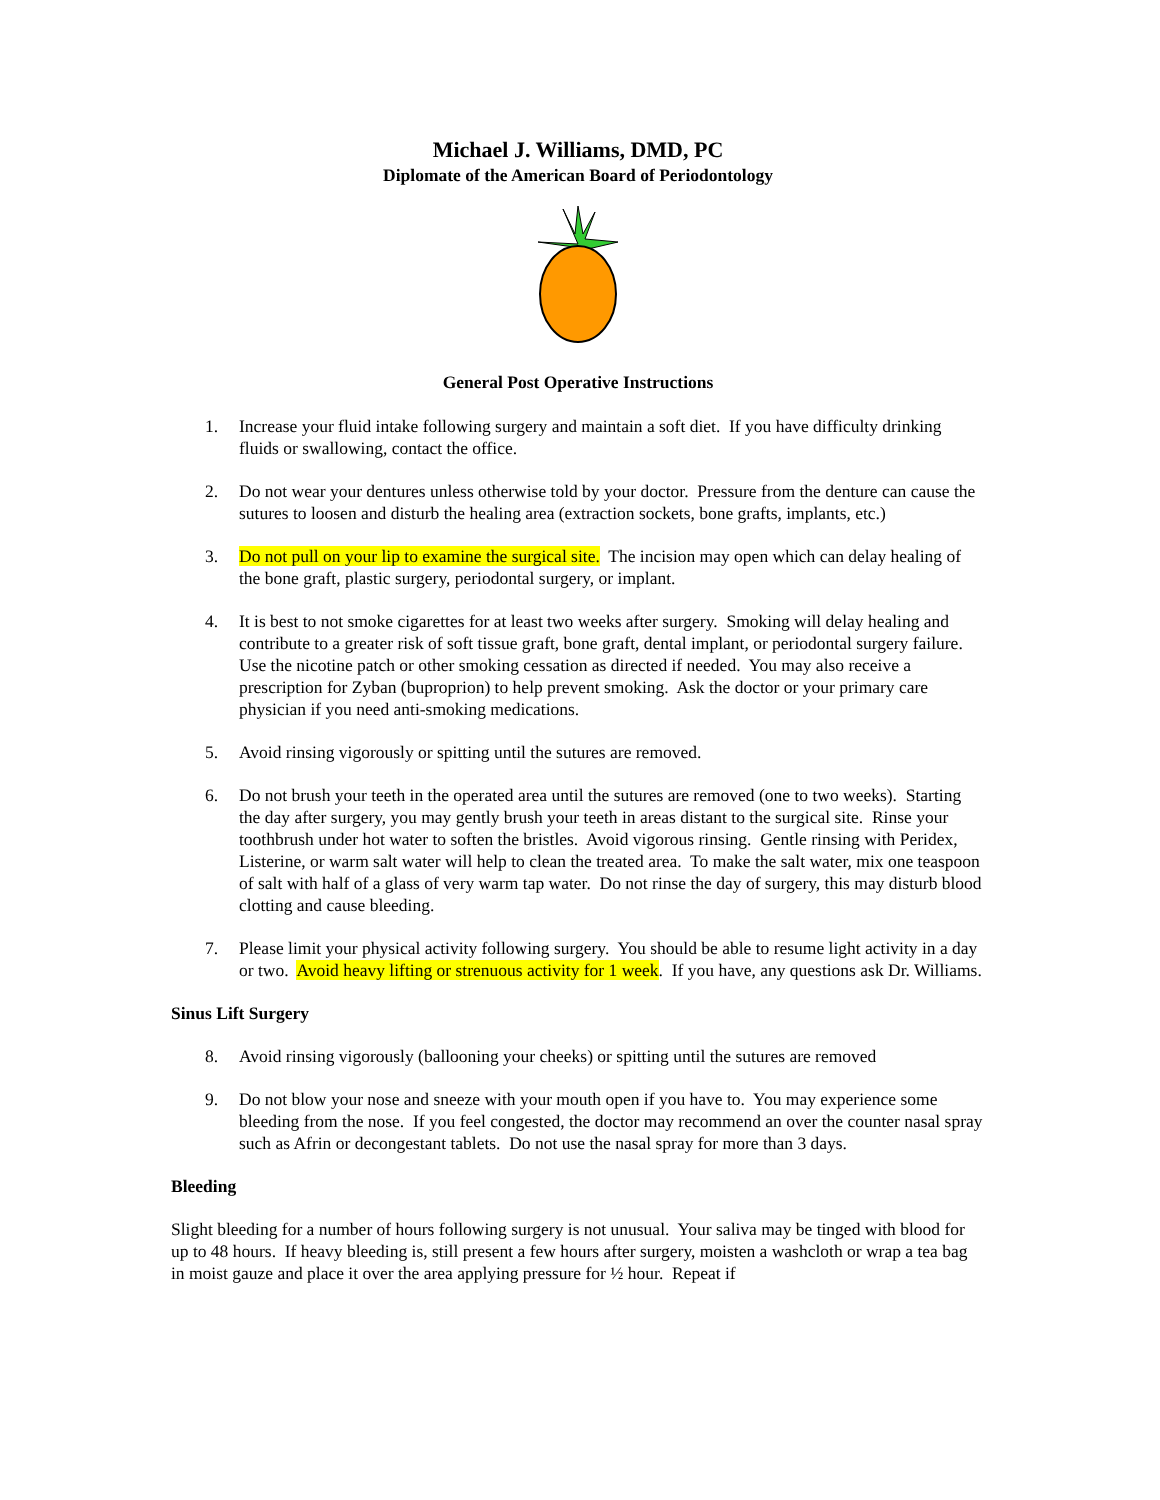Michael J. Williams, DMD, PC
Diplomate of the American Board of Periodontology
General Post Operative Instructions
1. Increase your fluid intake following surgery and maintain a soft diet. If you have difficulty drinking fluids or swallowing, contact the office.
2. Do not wear your dentures unless otherwise told by your doctor. Pressure from the denture can cause the sutures to loosen and disturb the healing area (extraction sockets, bone grafts, implants, etc.)
3. Do not pull on your lip to examine the surgical site. The incision may open which can delay healing of the bone graft, plastic surgery, periodontal surgery, or implant.
4. It is best to not smoke cigarettes for at least two weeks after surgery. Smoking will delay healing and contribute to a greater risk of soft tissue graft, bone graft, dental implant, or periodontal surgery failure. Use the nicotine patch or other smoking cessation as directed if needed. You may also receive a prescription for Zyban (buproprion) to help prevent smoking. Ask the doctor or your primary care physician if you need anti-smoking medications.
5. Avoid rinsing vigorously or spitting until the sutures are removed.
6. Do not brush your teeth in the operated area until the sutures are removed (one to two weeks). Starting the day after surgery, you may gently brush your teeth in areas distant to the surgical site. Rinse your toothbrush under hot water to soften the bristles. Avoid vigorous rinsing. Gentle rinsing with Peridex, Listerine, or warm salt water will help to clean the treated area. To make the salt water, mix one teaspoon of salt with half of a glass of very warm tap water. Do not rinse the day of surgery, this may disturb blood clotting and cause bleeding.
7. Please limit your physical activity following surgery. You should be able to resume light activity in a day or two. Avoid heavy lifting or strenuous activity for 1 week. If you have, any questions ask Dr. Williams.
Sinus Lift Surgery
8. Avoid rinsing vigorously (ballooning your cheeks) or spitting until the sutures are removed
9. Do not blow your nose and sneeze with your mouth open if you have to. You may experience some bleeding from the nose. If you feel congested, the doctor may recommend an over the counter nasal spray such as Afrin or decongestant tablets. Do not use the nasal spray for more than 3 days.
Bleeding
Slight bleeding for a number of hours following surgery is not unusual. Your saliva may be tinged with blood for up to 48 hours. If heavy bleeding is, still present a few hours after surgery, moisten a washcloth or wrap a tea bag in moist gauze and place it over the area applying pressure for ½ hour. Repeat if